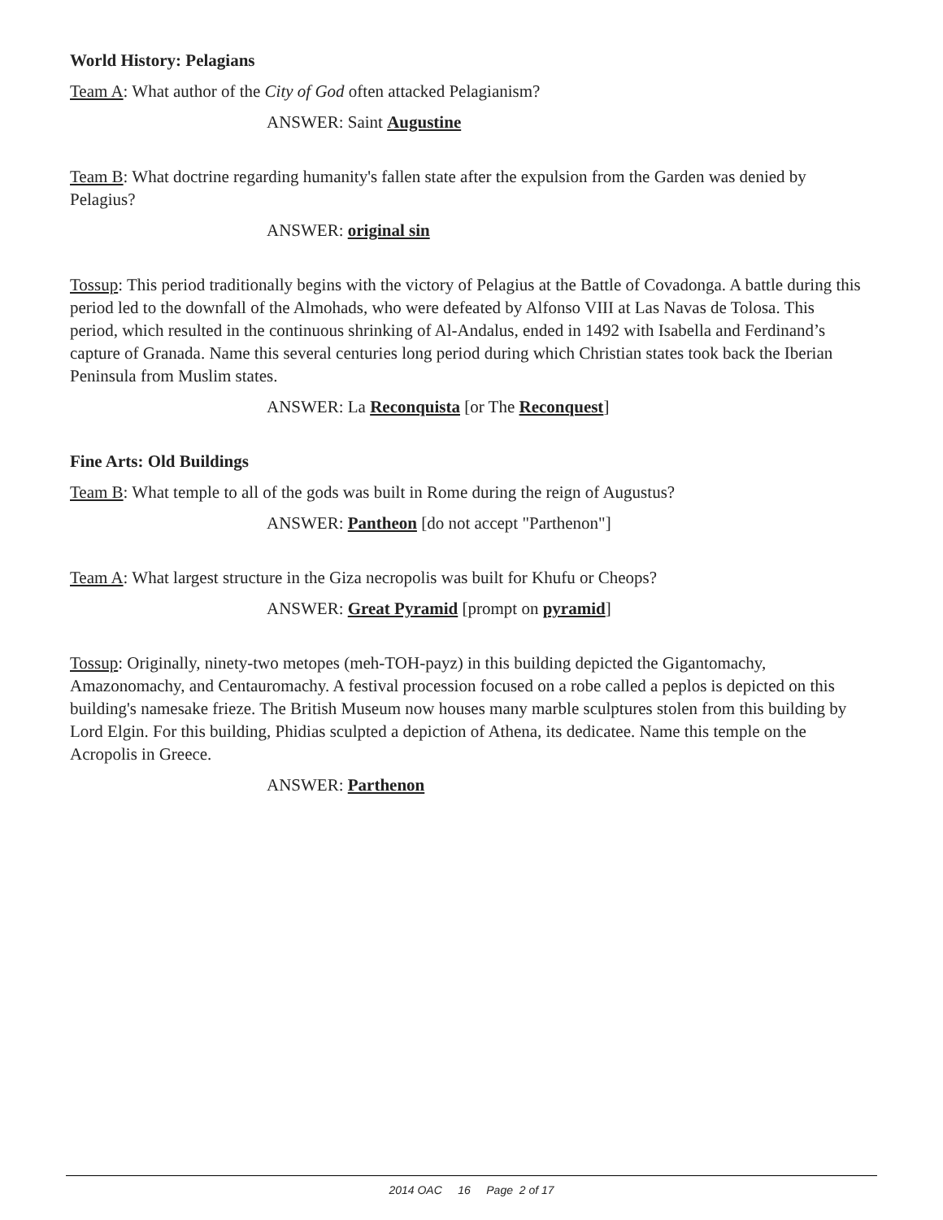World History: Pelagians
Team A: What author of the City of God often attacked Pelagianism?
ANSWER: Saint Augustine
Team B: What doctrine regarding humanity's fallen state after the expulsion from the Garden was denied by Pelagius?
ANSWER: original sin
Tossup: This period traditionally begins with the victory of Pelagius at the Battle of Covadonga. A battle during this period led to the downfall of the Almohads, who were defeated by Alfonso VIII at Las Navas de Tolosa. This period, which resulted in the continuous shrinking of Al-Andalus, ended in 1492 with Isabella and Ferdinand’s capture of Granada. Name this several centuries long period during which Christian states took back the Iberian Peninsula from Muslim states.
ANSWER: La Reconquista [or The Reconquest]
Fine Arts: Old Buildings
Team B: What temple to all of the gods was built in Rome during the reign of Augustus?
ANSWER: Pantheon [do not accept "Parthenon"]
Team A: What largest structure in the Giza necropolis was built for Khufu or Cheops?
ANSWER: Great Pyramid [prompt on pyramid]
Tossup: Originally, ninety-two metopes (meh-TOH-payz) in this building depicted the Gigantomachy, Amazonomachy, and Centauromachy. A festival procession focused on a robe called a peplos is depicted on this building's namesake frieze. The British Museum now houses many marble sculptures stolen from this building by Lord Elgin. For this building, Phidias sculpted a depiction of Athena, its dedicatee. Name this temple on the Acropolis in Greece.
ANSWER: Parthenon
2014 OAC 16 Page 2 of 17